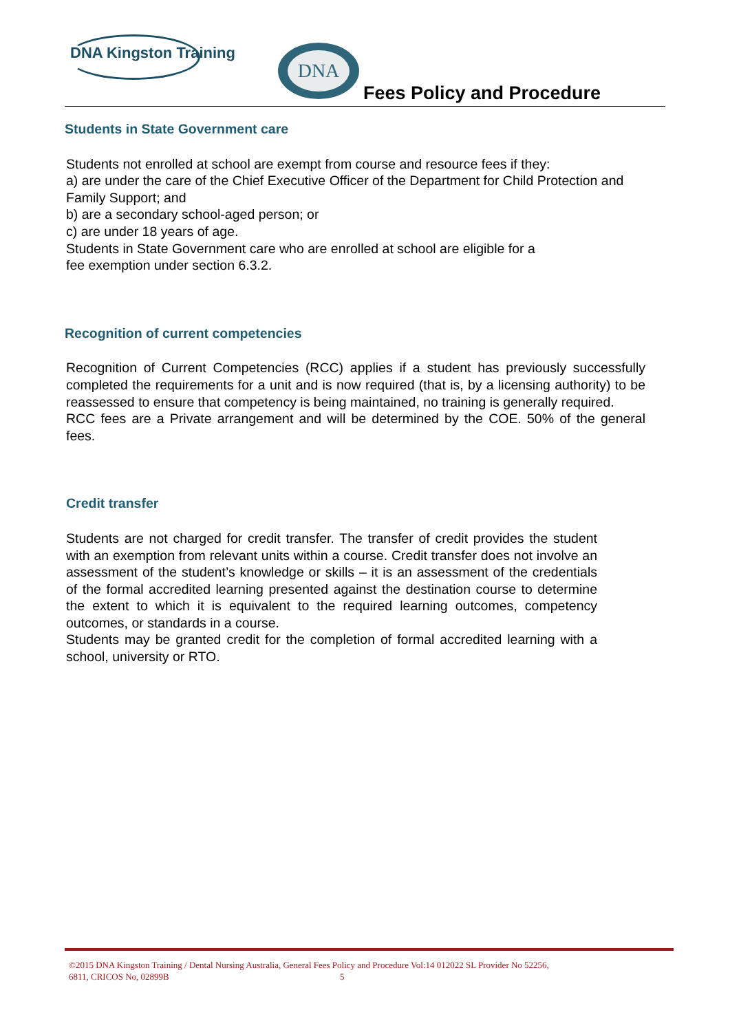DNA Kingston Training DNA
Fees Policy and Procedure
Students in State Government care
Students not enrolled at school are exempt from course and resource fees if they:
a) are under the care of the Chief Executive Officer of the Department for Child Protection and Family Support; and
b) are a secondary school-aged person; or
c) are under 18 years of age.
Students in State Government care who are enrolled at school are eligible for a
fee exemption under section 6.3.2.
Recognition of current competencies
Recognition of Current Competencies (RCC) applies if a student has previously successfully completed the requirements for a unit and is now required (that is, by a licensing authority) to be reassessed to ensure that competency is being maintained, no training is generally required.
RCC fees are a Private arrangement and will be determined by the COE. 50% of the general fees.
Credit transfer
Students are not charged for credit transfer. The transfer of credit provides the student with an exemption from relevant units within a course. Credit transfer does not involve an assessment of the student’s knowledge or skills – it is an assessment of the credentials of the formal accredited learning presented against the destination course to determine the extent to which it is equivalent to the required learning outcomes, competency outcomes, or standards in a course.
Students may be granted credit for the completion of formal accredited learning with a school, university or RTO.
©2015 DNA Kingston Training / Dental Nursing Australia, General Fees Policy and Procedure Vol:14 012022 SL Provider No 52256,
6811, CRICOS No, 02899B 5